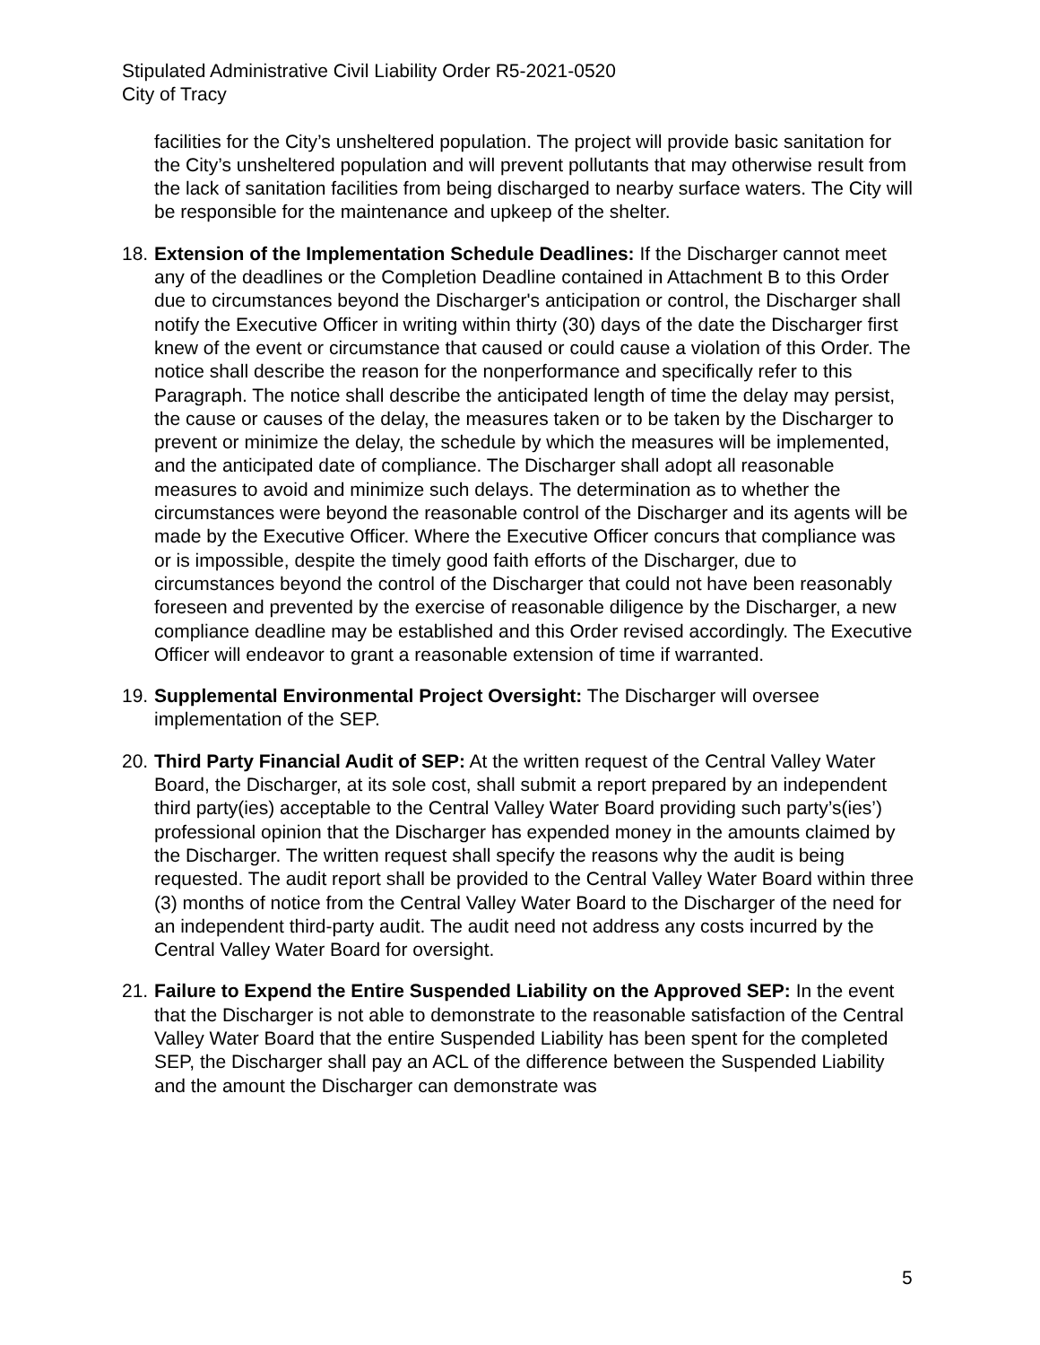Stipulated Administrative Civil Liability Order R5-2021-0520
City of Tracy
facilities for the City’s unsheltered population. The project will provide basic sanitation for the City’s unsheltered population and will prevent pollutants that may otherwise result from the lack of sanitation facilities from being discharged to nearby surface waters. The City will be responsible for the maintenance and upkeep of the shelter.
18.
Extension of the Implementation Schedule Deadlines: If the Discharger cannot meet any of the deadlines or the Completion Deadline contained in Attachment B to this Order due to circumstances beyond the Discharger's anticipation or control, the Discharger shall notify the Executive Officer in writing within thirty (30) days of the date the Discharger first knew of the event or circumstance that caused or could cause a violation of this Order. The notice shall describe the reason for the nonperformance and specifically refer to this Paragraph. The notice shall describe the anticipated length of time the delay may persist, the cause or causes of the delay, the measures taken or to be taken by the Discharger to prevent or minimize the delay, the schedule by which the measures will be implemented, and the anticipated date of compliance. The Discharger shall adopt all reasonable measures to avoid and minimize such delays. The determination as to whether the circumstances were beyond the reasonable control of the Discharger and its agents will be made by the Executive Officer. Where the Executive Officer concurs that compliance was or is impossible, despite the timely good faith efforts of the Discharger, due to circumstances beyond the control of the Discharger that could not have been reasonably foreseen and prevented by the exercise of reasonable diligence by the Discharger, a new compliance deadline may be established and this Order revised accordingly. The Executive Officer will endeavor to grant a reasonable extension of time if warranted.
19.
Supplemental Environmental Project Oversight: The Discharger will oversee implementation of the SEP.
20.
Third Party Financial Audit of SEP: At the written request of the Central Valley Water Board, the Discharger, at its sole cost, shall submit a report prepared by an independent third party(ies) acceptable to the Central Valley Water Board providing such party’s(ies’) professional opinion that the Discharger has expended money in the amounts claimed by the Discharger. The written request shall specify the reasons why the audit is being requested. The audit report shall be provided to the Central Valley Water Board within three (3) months of notice from the Central Valley Water Board to the Discharger of the need for an independent third-party audit. The audit need not address any costs incurred by the Central Valley Water Board for oversight.
21.
Failure to Expend the Entire Suspended Liability on the Approved SEP: In the event that the Discharger is not able to demonstrate to the reasonable satisfaction of the Central Valley Water Board that the entire Suspended Liability has been spent for the completed SEP, the Discharger shall pay an ACL of the difference between the Suspended Liability and the amount the Discharger can demonstrate was
5